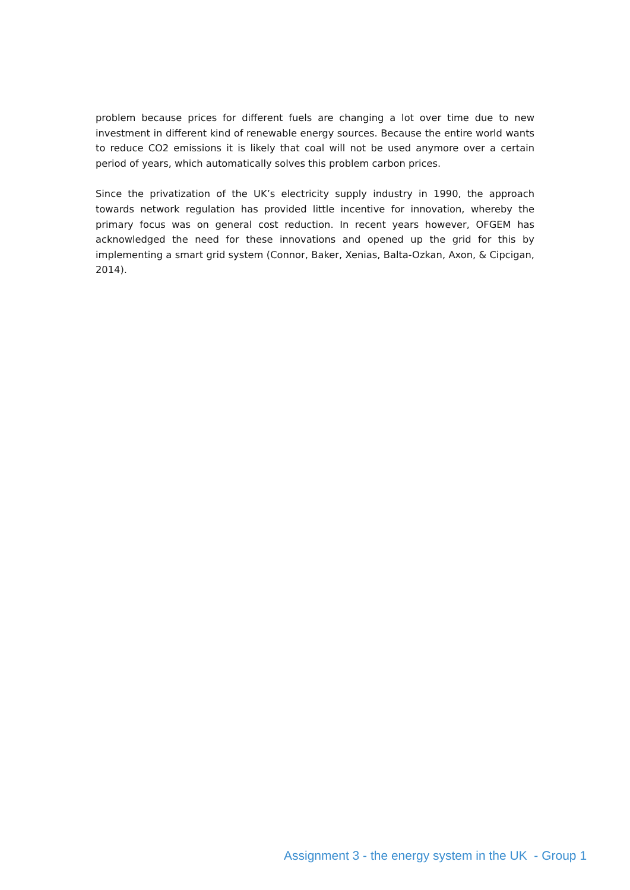problem because prices for different fuels are changing a lot over time due to new investment in different kind of renewable energy sources. Because the entire world wants to reduce CO2 emissions it is likely that coal will not be used anymore over a certain period of years, which automatically solves this problem carbon prices.
Since the privatization of the UK’s electricity supply industry in 1990, the approach towards network regulation has provided little incentive for innovation, whereby the primary focus was on general cost reduction. In recent years however, OFGEM has acknowledged the need for these innovations and opened up the grid for this by implementing a smart grid system (Connor, Baker, Xenias, Balta-Ozkan, Axon, & Cipcigan, 2014).
Assignment 3 - the energy system in the UK - Group 1